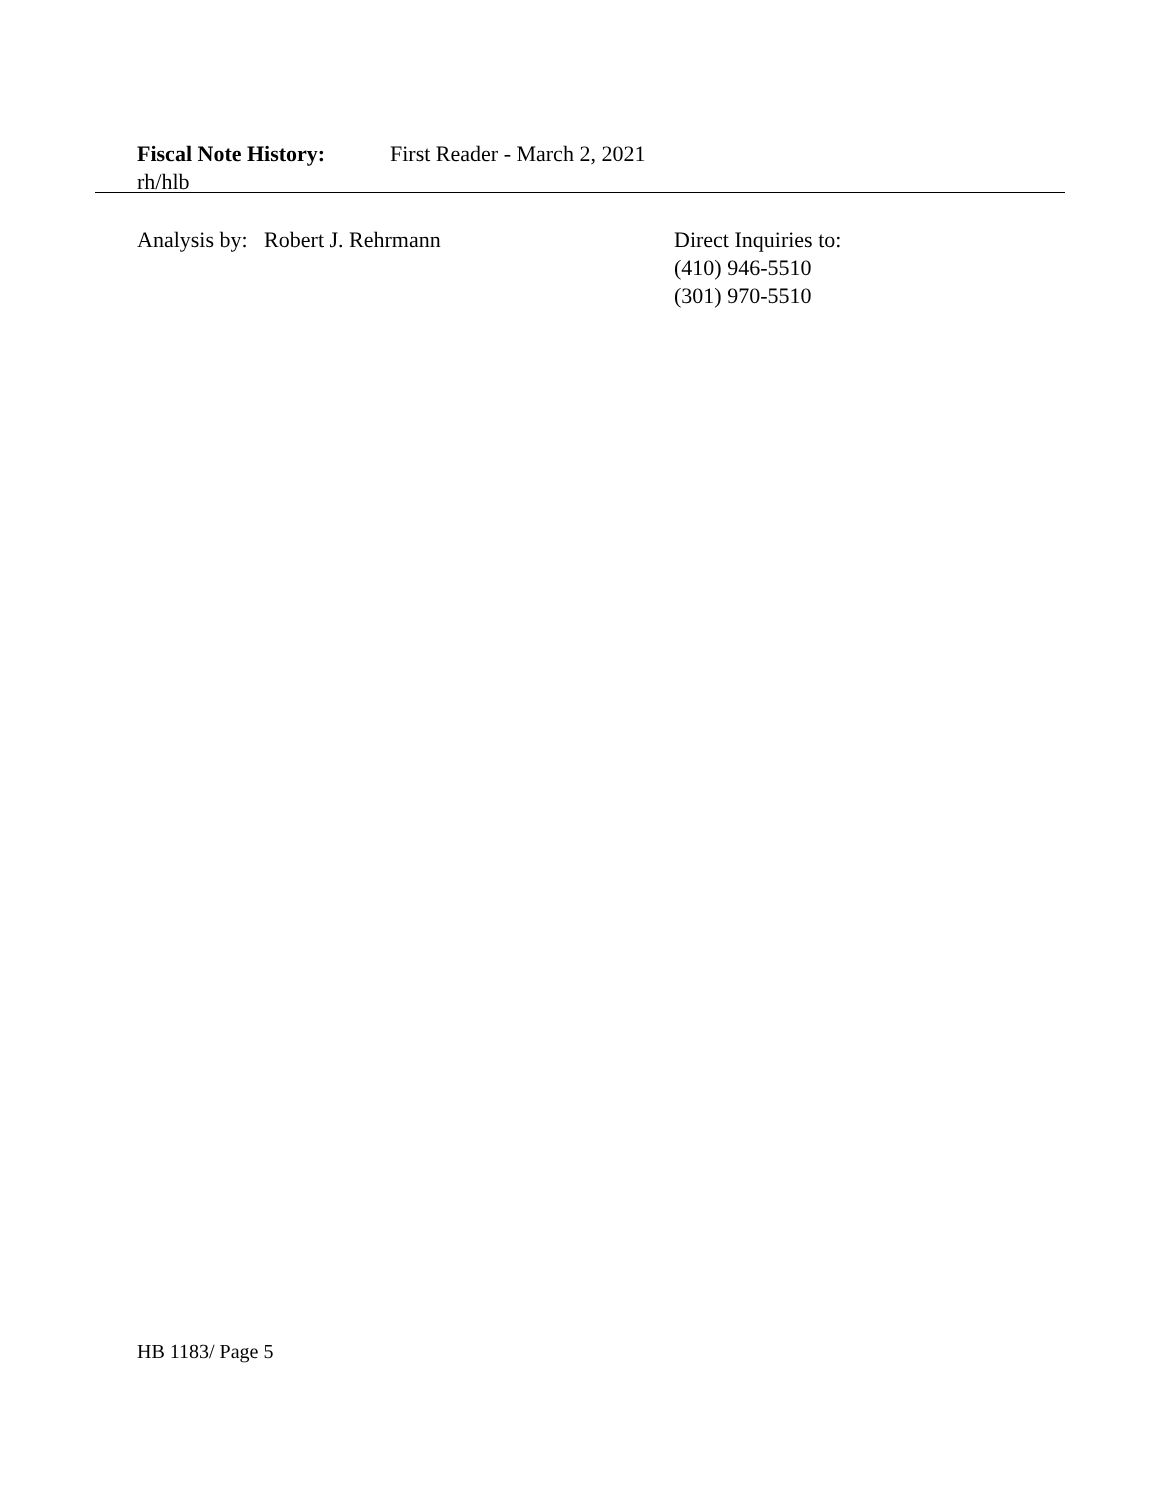Fiscal Note History: First Reader - March 2, 2021
rh/hlb
Analysis by: Robert J. Rehrmann Direct Inquiries to:
(410) 946-5510
(301) 970-5510
HB 1183/ Page 5